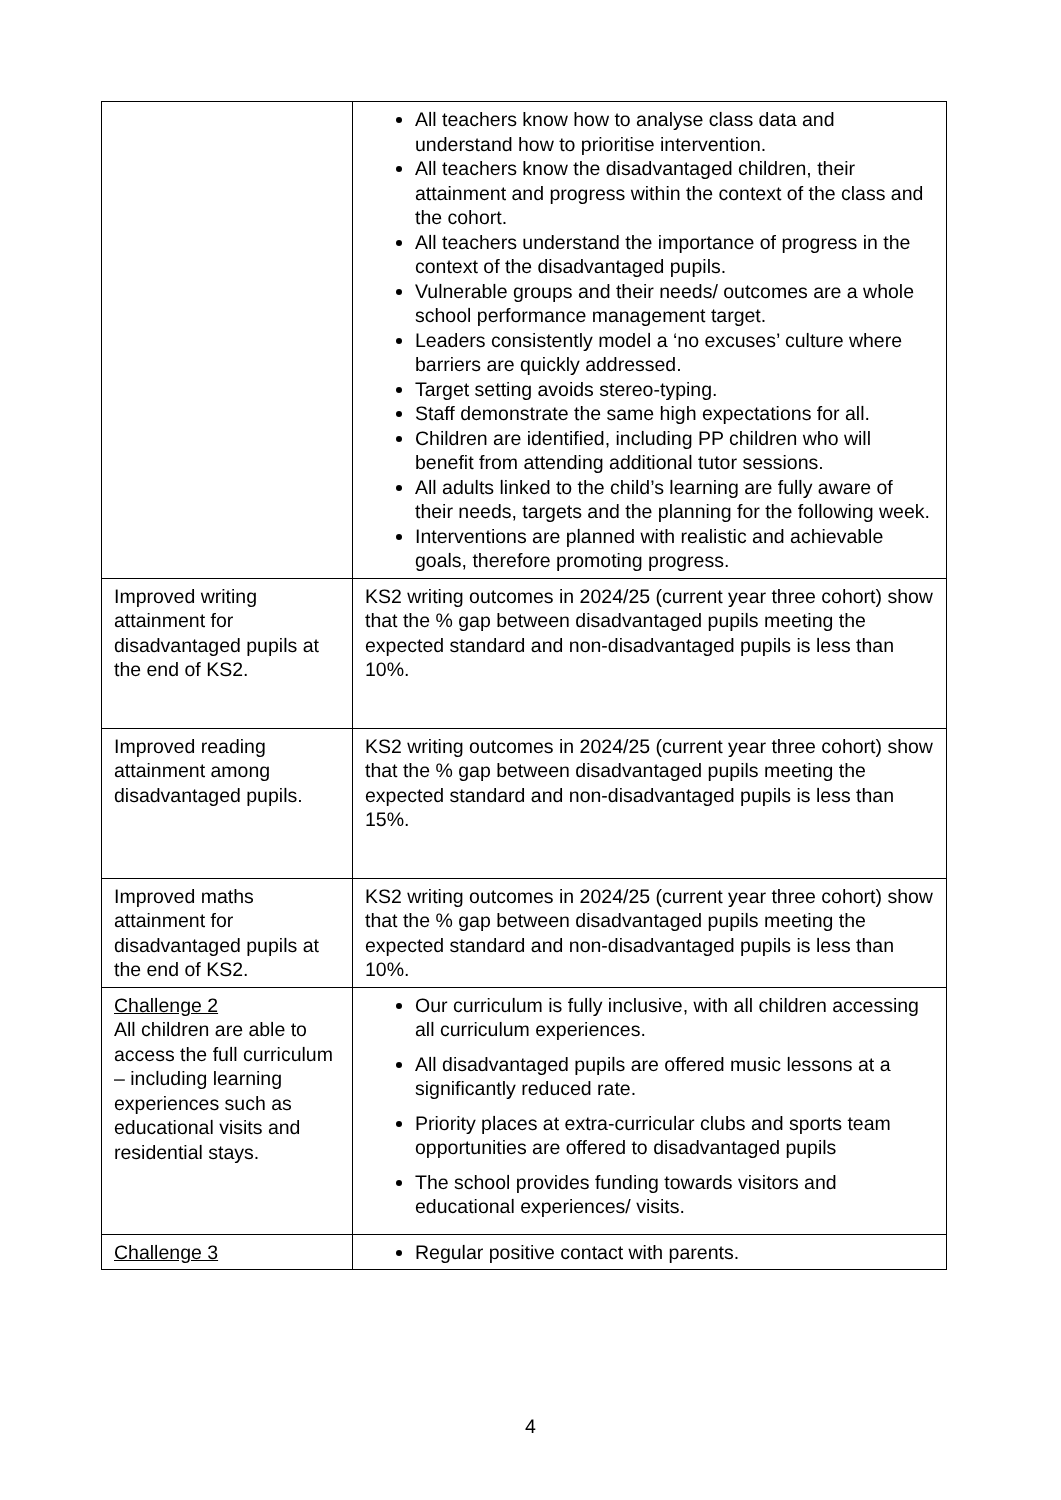| | All teachers know how to analyse class data and understand how to prioritise intervention. All teachers know the disadvantaged children, their attainment and progress within the context of the class and the cohort. All teachers understand the importance of progress in the context of the disadvantaged pupils. Vulnerable groups and their needs/ outcomes are a whole school performance management target. Leaders consistently model a ‘no excuses’ culture where barriers are quickly addressed. Target setting avoids stereo-typing. Staff demonstrate the same high expectations for all. Children are identified, including PP children who will benefit from attending additional tutor sessions. All adults linked to the child’s learning are fully aware of their needs, targets and the planning for the following week. Interventions are planned with realistic and achievable goals, therefore promoting progress. |
| Improved writing attainment for disadvantaged pupils at the end of KS2. | KS2 writing outcomes in 2024/25 (current year three cohort) show that the % gap between disadvantaged pupils meeting the expected standard and non-disadvantaged pupils is less than 10%. |
| Improved reading attainment among disadvantaged pupils. | KS2 writing outcomes in 2024/25 (current year three cohort) show that the % gap between disadvantaged pupils meeting the expected standard and non-disadvantaged pupils is less than 15%. |
| Improved maths attainment for disadvantaged pupils at the end of KS2. | KS2 writing outcomes in 2024/25 (current year three cohort) show that the % gap between disadvantaged pupils meeting the expected standard and non-disadvantaged pupils is less than 10%. |
| Challenge 2 All children are able to access the full curriculum – including learning experiences such as educational visits and residential stays. | Our curriculum is fully inclusive, with all children accessing all curriculum experiences. All disadvantaged pupils are offered music lessons at a significantly reduced rate. Priority places at extra-curricular clubs and sports team opportunities are offered to disadvantaged pupils The school provides funding towards visitors and educational experiences/ visits. |
| Challenge 3 | Regular positive contact with parents. |
4